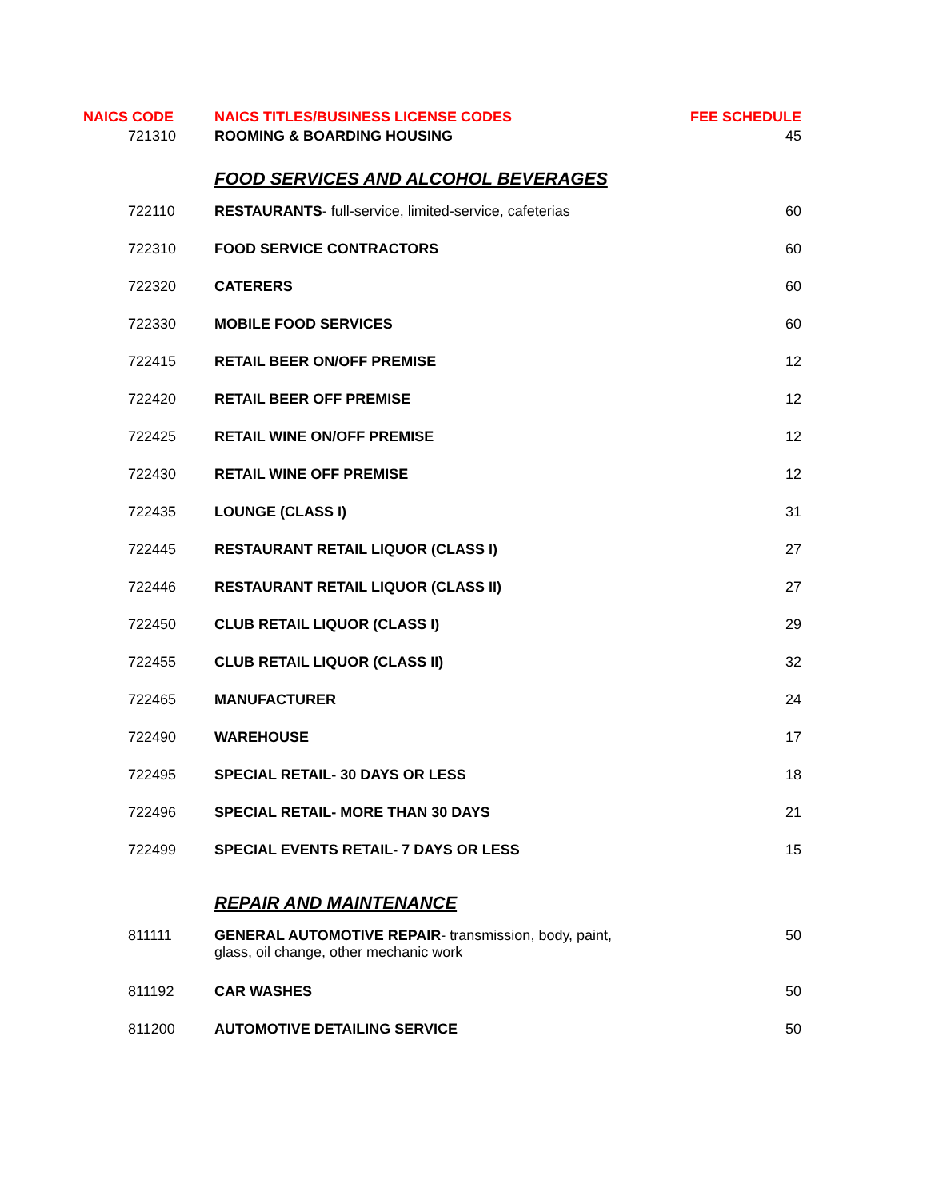| NAICS CODE | NAICS TITLES/BUSINESS LICENSE CODES | FEE SCHEDULE |
| --- | --- | --- |
| 721310 | ROOMING & BOARDING HOUSING | 45 |
| | FOOD SERVICES AND ALCOHOL BEVERAGES | |
| 722110 | RESTAURANTS - full-service, limited-service, cafeterias | 60 |
| 722310 | FOOD SERVICE CONTRACTORS | 60 |
| 722320 | CATERERS | 60 |
| 722330 | MOBILE FOOD SERVICES | 60 |
| 722415 | RETAIL BEER ON/OFF PREMISE | 12 |
| 722420 | RETAIL BEER OFF PREMISE | 12 |
| 722425 | RETAIL WINE ON/OFF PREMISE | 12 |
| 722430 | RETAIL WINE OFF PREMISE | 12 |
| 722435 | LOUNGE (CLASS I) | 31 |
| 722445 | RESTAURANT RETAIL LIQUOR (CLASS I) | 27 |
| 722446 | RESTAURANT RETAIL LIQUOR (CLASS II) | 27 |
| 722450 | CLUB RETAIL LIQUOR (CLASS I) | 29 |
| 722455 | CLUB RETAIL LIQUOR (CLASS II) | 32 |
| 722465 | MANUFACTURER | 24 |
| 722490 | WAREHOUSE | 17 |
| 722495 | SPECIAL RETAIL- 30 DAYS OR LESS | 18 |
| 722496 | SPECIAL RETAIL- MORE THAN 30 DAYS | 21 |
| 722499 | SPECIAL EVENTS RETAIL- 7 DAYS OR LESS | 15 |
| | REPAIR AND MAINTENANCE | |
| 811111 | GENERAL AUTOMOTIVE REPAIR - transmission, body, paint, glass, oil change, other mechanic work | 50 |
| 811192 | CAR WASHES | 50 |
| 811200 | AUTOMOTIVE DETAILING SERVICE | 50 |